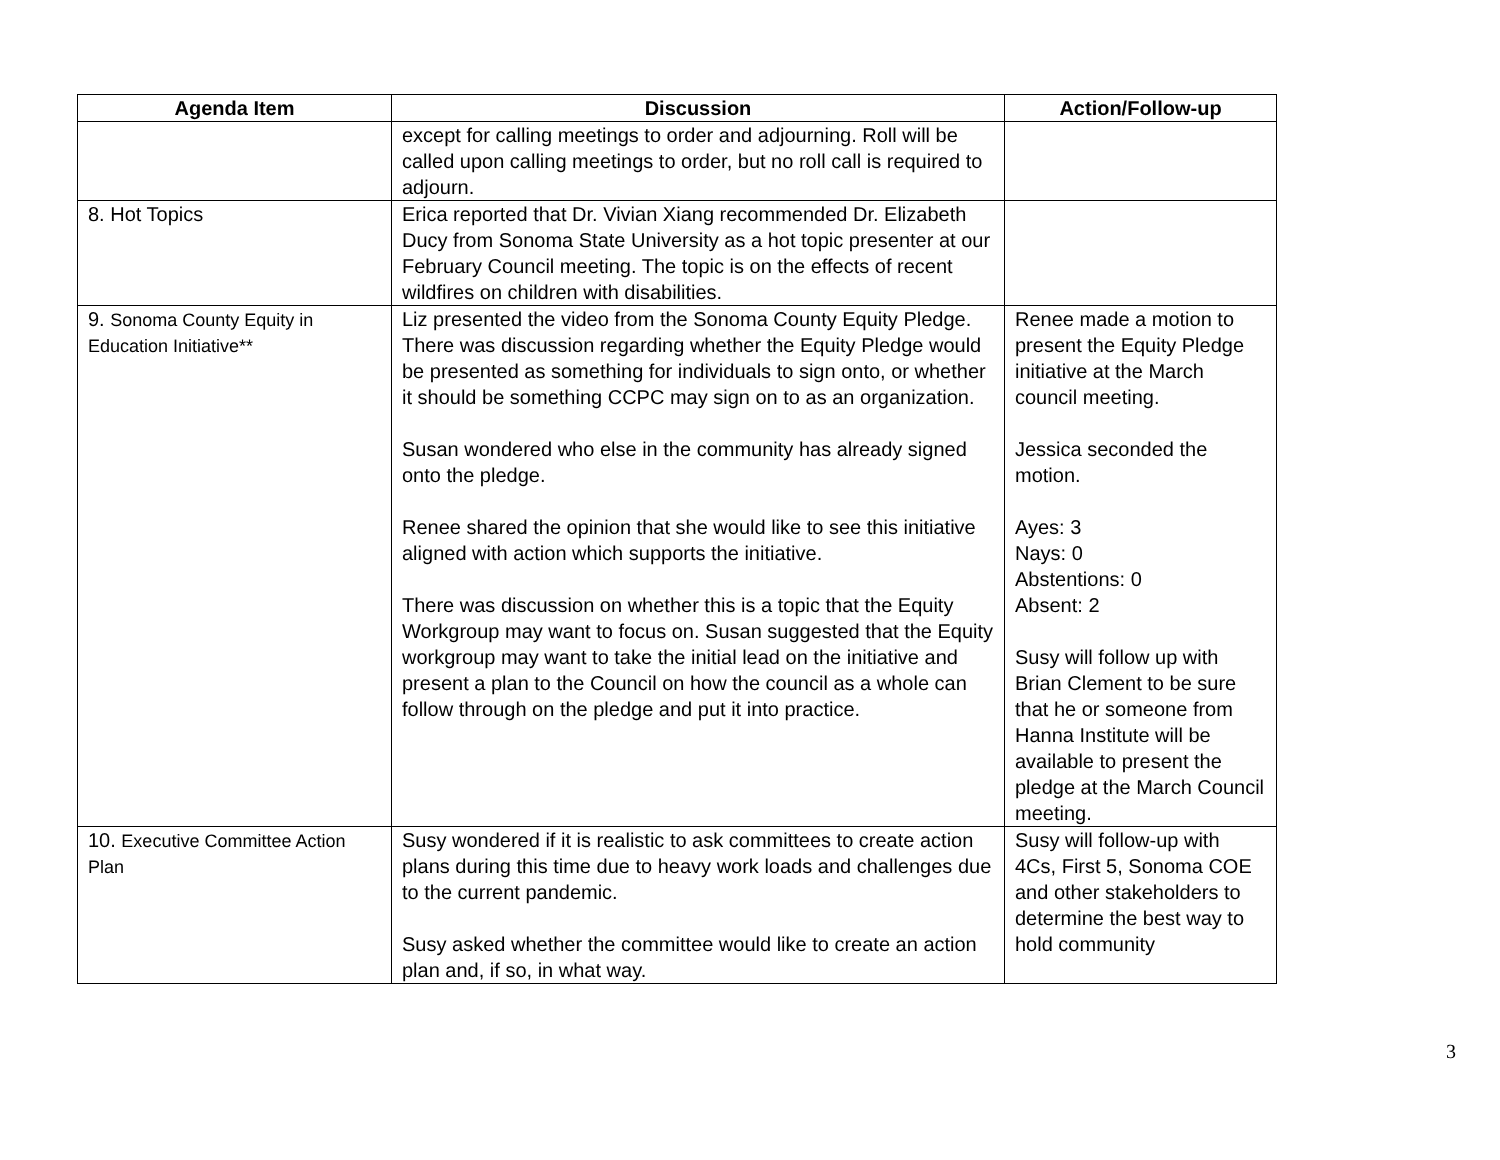| Agenda Item | Discussion | Action/Follow-up |
| --- | --- | --- |
| | except for calling meetings to order and adjourning. Roll will be called upon calling meetings to order, but no roll call is required to adjourn. | |
| 8. Hot Topics | Erica reported that Dr. Vivian Xiang recommended Dr. Elizabeth Ducy from Sonoma State University as a hot topic presenter at our February Council meeting. The topic is on the effects of recent wildfires on children with disabilities. | |
| 9. Sonoma County Equity in Education Initiative** | Liz presented the video from the Sonoma County Equity Pledge. There was discussion regarding whether the Equity Pledge would be presented as something for individuals to sign onto, or whether it should be something CCPC may sign on to as an organization. Susan wondered who else in the community has already signed onto the pledge. Renee shared the opinion that she would like to see this initiative aligned with action which supports the initiative. There was discussion on whether this is a topic that the Equity Workgroup may want to focus on. Susan suggested that the Equity workgroup may want to take the initial lead on the initiative and present a plan to the Council on how the council as a whole can follow through on the pledge and put it into practice. | Renee made a motion to present the Equity Pledge initiative at the March council meeting. Jessica seconded the motion. Ayes: 3 Nays: 0 Abstentions: 0 Absent: 2 Susy will follow up with Brian Clement to be sure that he or someone from Hanna Institute will be available to present the pledge at the March Council meeting. |
| 10. Executive Committee Action Plan | Susy wondered if it is realistic to ask committees to create action plans during this time due to heavy work loads and challenges due to the current pandemic. Susy asked whether the committee would like to create an action plan and, if so, in what way. | Susy will follow-up with 4Cs, First 5, Sonoma COE and other stakeholders to determine the best way to hold community |
3